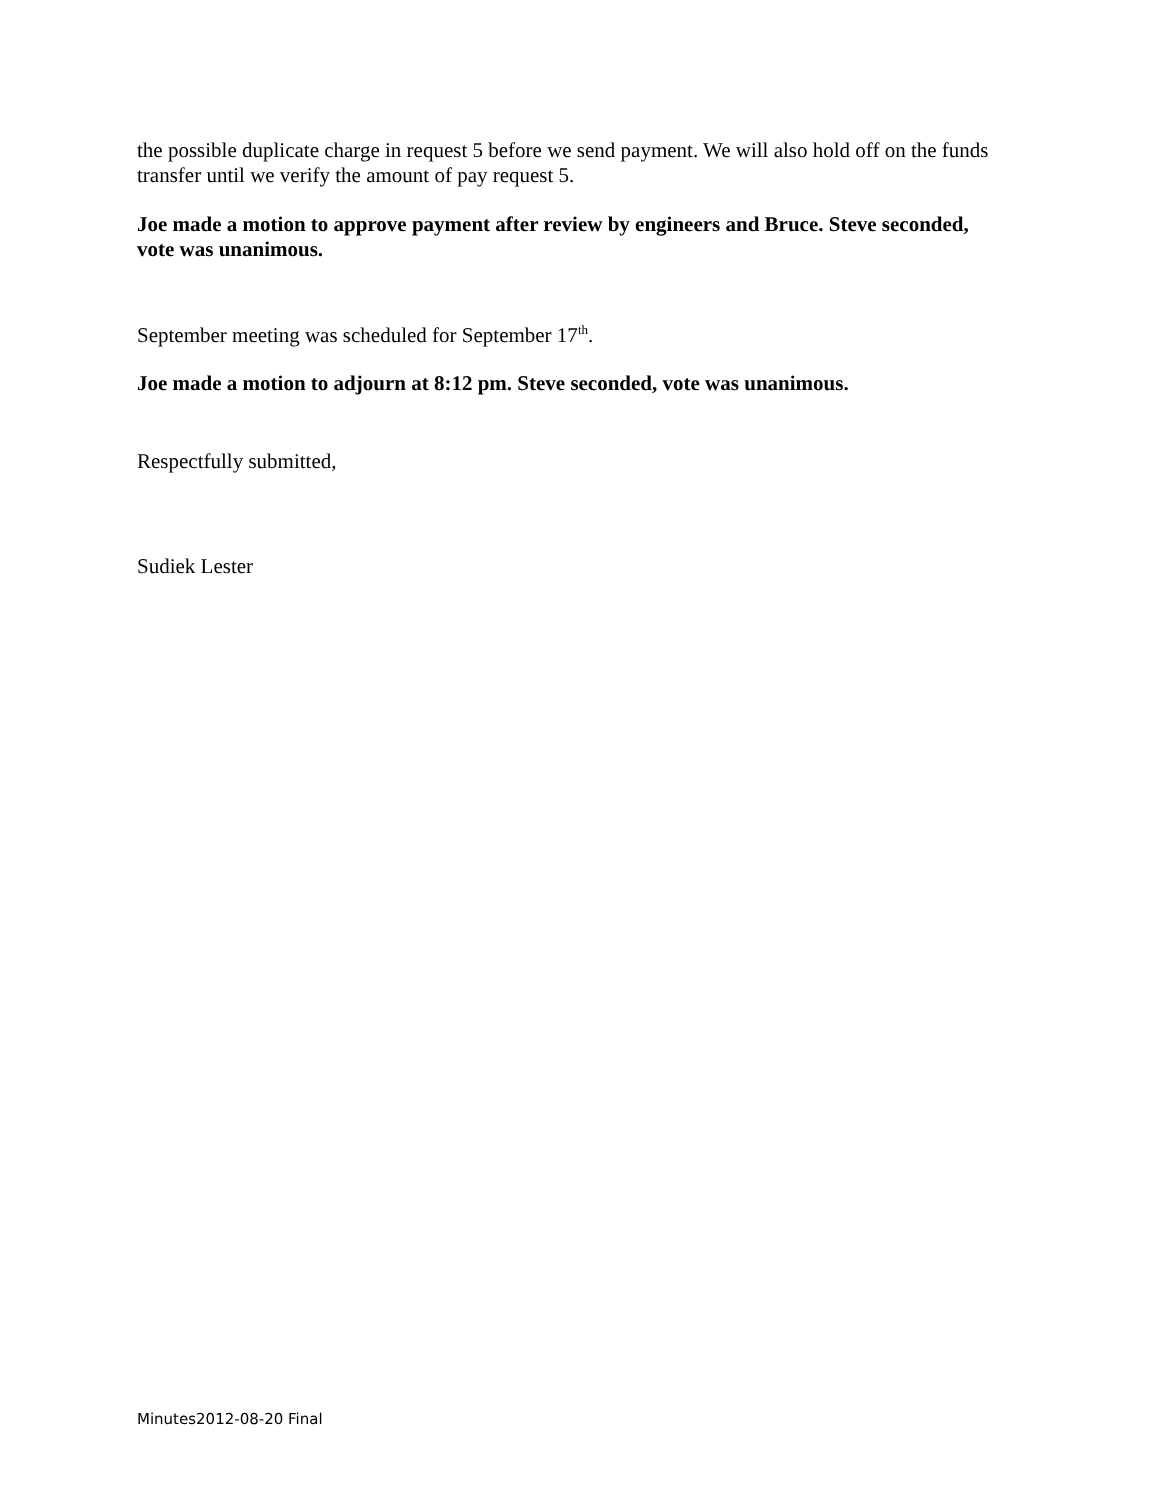the possible duplicate charge in request 5 before we send payment. We will also hold off on the funds transfer until we verify the amount of pay request 5.
Joe made a motion to approve payment after review by engineers and Bruce. Steve seconded, vote was unanimous.
September meeting was scheduled for September 17<sup>th</sup>.
Joe made a motion to adjourn at 8:12 pm. Steve seconded, vote was unanimous.
Respectfully submitted,
Sudiek Lester
Minutes2012-08-20 Final